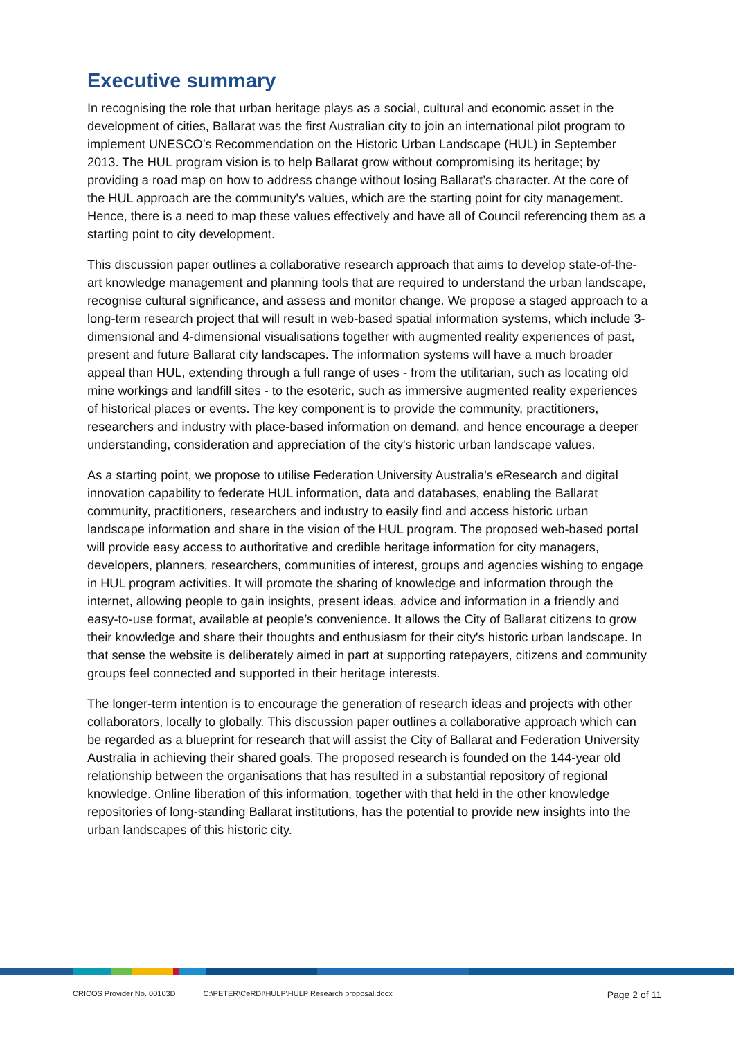Executive summary
In recognising the role that urban heritage plays as a social, cultural and economic asset in the development of cities, Ballarat was the first Australian city to join an international pilot program to implement UNESCO’s Recommendation on the Historic Urban Landscape (HUL) in September 2013. The HUL program vision is to help Ballarat grow without compromising its heritage; by providing a road map on how to address change without losing Ballarat’s character. At the core of the HUL approach are the community's values, which are the starting point for city management. Hence, there is a need to map these values effectively and have all of Council referencing them as a starting point to city development.
This discussion paper outlines a collaborative research approach that aims to develop state-of-the-art knowledge management and planning tools that are required to understand the urban landscape, recognise cultural significance, and assess and monitor change. We propose a staged approach to a long-term research project that will result in web-based spatial information systems, which include 3-dimensional and 4-dimensional visualisations together with augmented reality experiences of past, present and future Ballarat city landscapes. The information systems will have a much broader appeal than HUL, extending through a full range of uses - from the utilitarian, such as locating old mine workings and landfill sites - to the esoteric, such as immersive augmented reality experiences of historical places or events. The key component is to provide the community, practitioners, researchers and industry with place-based information on demand, and hence encourage a deeper understanding, consideration and appreciation of the city's historic urban landscape values.
As a starting point, we propose to utilise Federation University Australia's eResearch and digital innovation capability to federate HUL information, data and databases, enabling the Ballarat community, practitioners, researchers and industry to easily find and access historic urban landscape information and share in the vision of the HUL program. The proposed web-based portal will provide easy access to authoritative and credible heritage information for city managers, developers, planners, researchers, communities of interest, groups and agencies wishing to engage in HUL program activities. It will promote the sharing of knowledge and information through the internet, allowing people to gain insights, present ideas, advice and information in a friendly and easy-to-use format, available at people’s convenience. It allows the City of Ballarat citizens to grow their knowledge and share their thoughts and enthusiasm for their city's historic urban landscape. In that sense the website is deliberately aimed in part at supporting ratepayers, citizens and community groups feel connected and supported in their heritage interests.
The longer-term intention is to encourage the generation of research ideas and projects with other collaborators, locally to globally. This discussion paper outlines a collaborative approach which can be regarded as a blueprint for research that will assist the City of Ballarat and Federation University Australia in achieving their shared goals. The proposed research is founded on the 144-year old relationship between the organisations that has resulted in a substantial repository of regional knowledge. Online liberation of this information, together with that held in the other knowledge repositories of long-standing Ballarat institutions, has the potential to provide new insights into the urban landscapes of this historic city.
CRICOS Provider No. 00103D C:\PETER\CeRDI\HULP\HULP Research proposal.docx Page 2 of 11